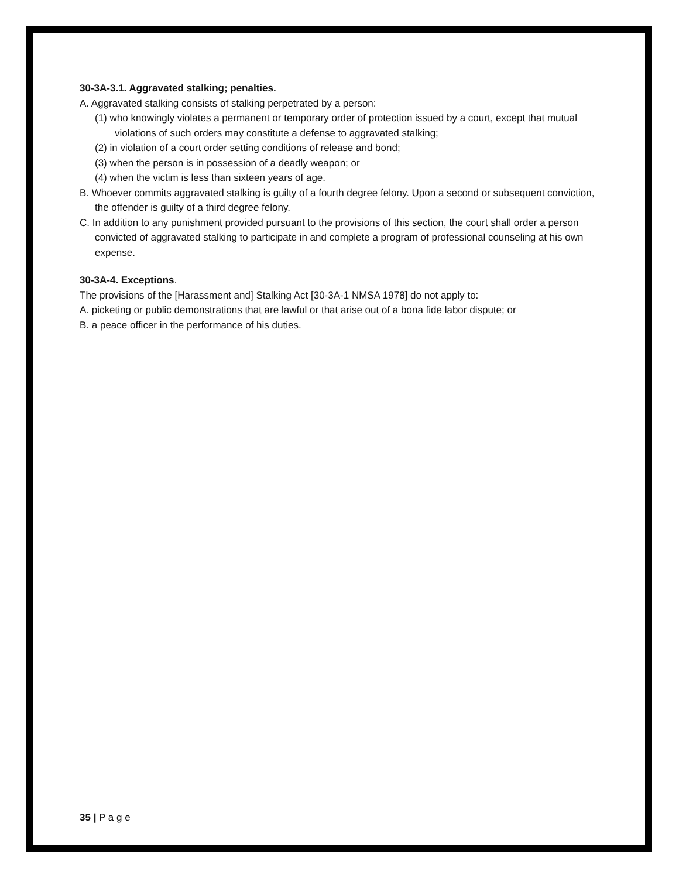30-3A-3.1. Aggravated stalking; penalties.
A. Aggravated stalking consists of stalking perpetrated by a person:
(1) who knowingly violates a permanent or temporary order of protection issued by a court, except that mutual violations of such orders may constitute a defense to aggravated stalking;
(2) in violation of a court order setting conditions of release and bond;
(3) when the person is in possession of a deadly weapon; or
(4) when the victim is less than sixteen years of age.
B. Whoever commits aggravated stalking is guilty of a fourth degree felony. Upon a second or subsequent conviction, the offender is guilty of a third degree felony.
C. In addition to any punishment provided pursuant to the provisions of this section, the court shall order a person convicted of aggravated stalking to participate in and complete a program of professional counseling at his own expense.
30-3A-4. Exceptions.
The provisions of the [Harassment and] Stalking Act [30-3A-1 NMSA 1978] do not apply to:
A. picketing or public demonstrations that are lawful or that arise out of a bona fide labor dispute; or
B. a peace officer in the performance of his duties.
35 | P a g e